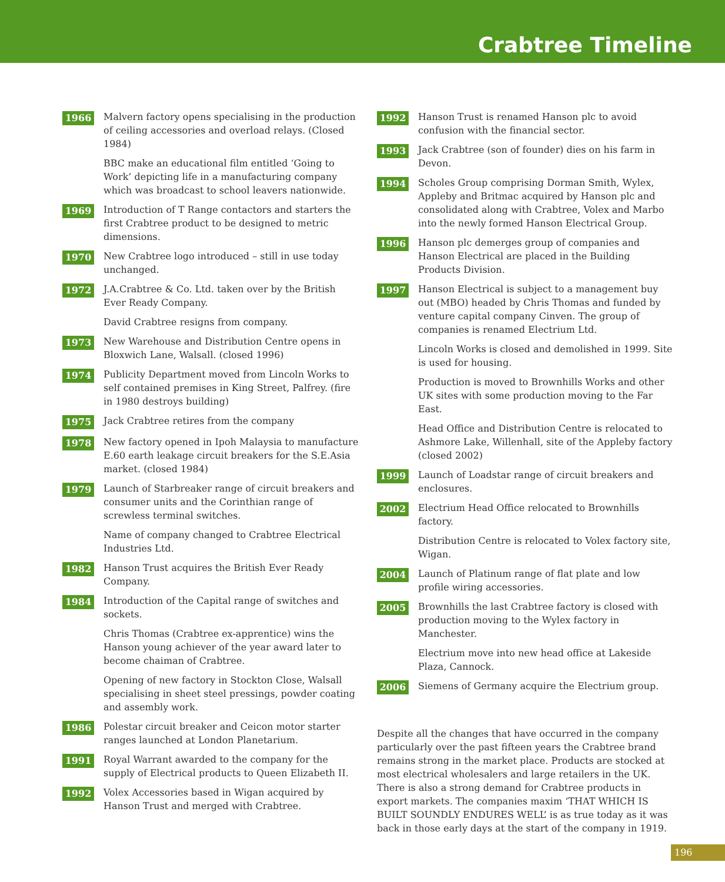Crabtree Timeline
1966
Malvern factory opens specialising in the production of ceiling accessories and overload relays. (Closed 1984)
BBC make an educational film entitled ‘Going to Work’ depicting life in a manufacturing company which was broadcast to school leavers nationwide.
1969
Introduction of T Range contactors and starters the first Crabtree product to be designed to metric dimensions.
1970
New Crabtree logo introduced – still in use today unchanged.
1972
J.A.Crabtree & Co. Ltd. taken over by the British Ever Ready Company.
David Crabtree resigns from company.
1973
New Warehouse and Distribution Centre opens in Bloxwich Lane, Walsall. (closed 1996)
1974
Publicity Department moved from Lincoln Works to self contained premises in King Street, Palfrey. (fire in 1980 destroys building)
1975
Jack Crabtree retires from the company
1978
New factory opened in Ipoh Malaysia to manufacture E.60 earth leakage circuit breakers for the S.E.Asia market. (closed 1984)
1979
Launch of Starbreaker range of circuit breakers and consumer units and the Corinthian range of screwless terminal switches.
Name of company changed to Crabtree Electrical Industries Ltd.
1982
Hanson Trust acquires the British Ever Ready Company.
1984
Introduction of the Capital range of switches and sockets.
Chris Thomas (Crabtree ex-apprentice) wins the Hanson young achiever of the year award later to become chaiman of Crabtree.
Opening of new factory in Stockton Close, Walsall specialising in sheet steel pressings, powder coating and assembly work.
1986
Polestar circuit breaker and Ceicon motor starter ranges launched at London Planetarium.
1991
Royal Warrant awarded to the company for the supply of Electrical products to Queen Elizabeth II.
1992
Volex Accessories based in Wigan acquired by Hanson Trust and merged with Crabtree.
1992
Hanson Trust is renamed Hanson plc to avoid confusion with the financial sector.
1993
Jack Crabtree (son of founder) dies on his farm in Devon.
1994
Scholes Group comprising Dorman Smith, Wylex, Appleby and Britmac acquired by Hanson plc and consolidated along with Crabtree, Volex and Marbo into the newly formed Hanson Electrical Group.
1996
Hanson plc demerges group of companies and Hanson Electrical are placed in the Building Products Division.
1997
Hanson Electrical is subject to a management buy out (MBO) headed by Chris Thomas and funded by venture capital company Cinven. The group of companies is renamed Electrium Ltd.
Lincoln Works is closed and demolished in 1999. Site is used for housing.
Production is moved to Brownhills Works and other UK sites with some production moving to the Far East.
Head Office and Distribution Centre is relocated to Ashmore Lake, Willenhall, site of the Appleby factory (closed 2002)
1999
Launch of Loadstar range of circuit breakers and enclosures.
2002
Electrium Head Office relocated to Brownhills factory.
Distribution Centre is relocated to Volex factory site, Wigan.
2004
Launch of Platinum range of flat plate and low profile wiring accessories.
2005
Brownhills the last Crabtree factory is closed with production moving to the Wylex factory in Manchester.
Electrium move into new head office at Lakeside Plaza, Cannock.
2006
Siemens of Germany acquire the Electrium group.
Despite all the changes that have occurred in the company particularly over the past fifteen years the Crabtree brand remains strong in the market place. Products are stocked at most electrical wholesalers and large retailers in the UK. There is also a strong demand for Crabtree products in export markets. The companies maxim ‘THAT WHICH IS BUILT SOUNDLY ENDURES WELL’ is as true today as it was back in those early days at the start of the company in 1919.
196